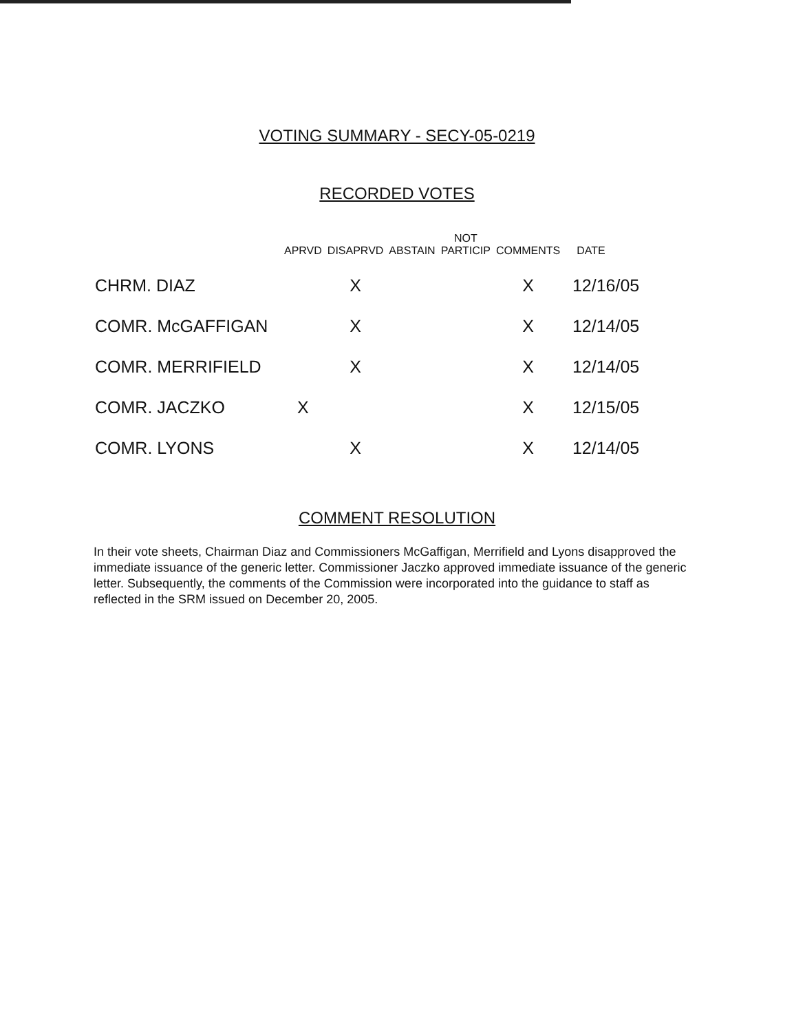VOTING SUMMARY - SECY-05-0219
RECORDED VOTES
| | APRVD | DISAPRVD | ABSTAIN | NOT PARTICIP | COMMENTS | DATE |
| --- | --- | --- | --- | --- | --- | --- |
| CHRM. DIAZ | | X | | | X | 12/16/05 |
| COMR. McGAFFIGAN | | X | | | X | 12/14/05 |
| COMR. MERRIFIELD | | X | | | X | 12/14/05 |
| COMR. JACZKO | X | | | | X | 12/15/05 |
| COMR. LYONS | | X | | | X | 12/14/05 |
COMMENT RESOLUTION
In their vote sheets, Chairman Diaz and Commissioners McGaffigan, Merrifield and Lyons disapproved the immediate issuance of the generic letter. Commissioner Jaczko approved immediate issuance of the generic letter. Subsequently, the comments of the Commission were incorporated into the guidance to staff as reflected in the SRM issued on December 20, 2005.